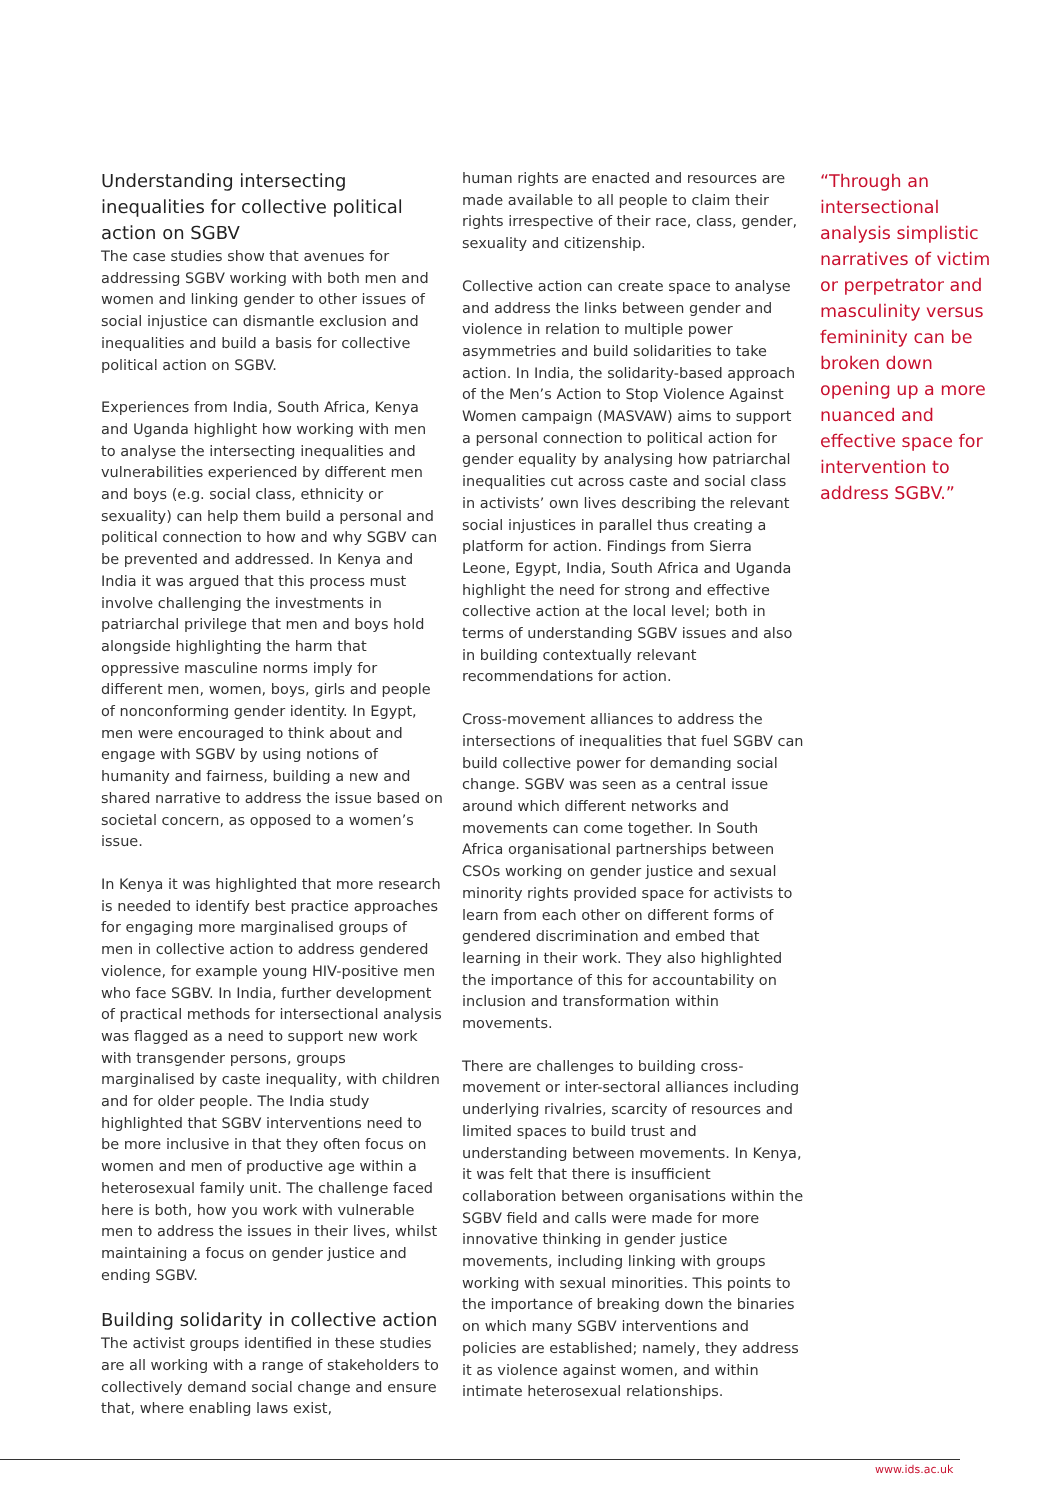Understanding intersecting inequalities for collective political action on SGBV
The case studies show that avenues for addressing SGBV working with both men and women and linking gender to other issues of social injustice can dismantle exclusion and inequalities and build a basis for collective political action on SGBV.
Experiences from India, South Africa, Kenya and Uganda highlight how working with men to analyse the intersecting inequalities and vulnerabilities experienced by different men and boys (e.g. social class, ethnicity or sexuality) can help them build a personal and political connection to how and why SGBV can be prevented and addressed. In Kenya and India it was argued that this process must involve challenging the investments in patriarchal privilege that men and boys hold alongside highlighting the harm that oppressive masculine norms imply for different men, women, boys, girls and people of nonconforming gender identity. In Egypt, men were encouraged to think about and engage with SGBV by using notions of humanity and fairness, building a new and shared narrative to address the issue based on societal concern, as opposed to a women’s issue.
In Kenya it was highlighted that more research is needed to identify best practice approaches for engaging more marginalised groups of men in collective action to address gendered violence, for example young HIV-positive men who face SGBV. In India, further development of practical methods for intersectional analysis was flagged as a need to support new work with transgender persons, groups marginalised by caste inequality, with children and for older people. The India study highlighted that SGBV interventions need to be more inclusive in that they often focus on women and men of productive age within a heterosexual family unit. The challenge faced here is both, how you work with vulnerable men to address the issues in their lives, whilst maintaining a focus on gender justice and ending SGBV.
Building solidarity in collective action
The activist groups identified in these studies are all working with a range of stakeholders to collectively demand social change and ensure that, where enabling laws exist,
human rights are enacted and resources are made available to all people to claim their rights irrespective of their race, class, gender, sexuality and citizenship.
Collective action can create space to analyse and address the links between gender and violence in relation to multiple power asymmetries and build solidarities to take action. In India, the solidarity-based approach of the Men’s Action to Stop Violence Against Women campaign (MASVAW) aims to support a personal connection to political action for gender equality by analysing how patriarchal inequalities cut across caste and social class in activists’ own lives describing the relevant social injustices in parallel thus creating a platform for action. Findings from Sierra Leone, Egypt, India, South Africa and Uganda highlight the need for strong and effective collective action at the local level; both in terms of understanding SGBV issues and also in building contextually relevant recommendations for action.
Cross-movement alliances to address the intersections of inequalities that fuel SGBV can build collective power for demanding social change. SGBV was seen as a central issue around which different networks and movements can come together. In South Africa organisational partnerships between CSOs working on gender justice and sexual minority rights provided space for activists to learn from each other on different forms of gendered discrimination and embed that learning in their work. They also highlighted the importance of this for accountability on inclusion and transformation within movements.
There are challenges to building cross-movement or inter-sectoral alliances including underlying rivalries, scarcity of resources and limited spaces to build trust and understanding between movements. In Kenya, it was felt that there is insufficient collaboration between organisations within the SGBV field and calls were made for more innovative thinking in gender justice movements, including linking with groups working with sexual minorities. This points to the importance of breaking down the binaries on which many SGBV interventions and policies are established; namely, they address it as violence against women, and within intimate heterosexual relationships.
“Through an intersectional analysis simplistic narratives of victim or perpetrator and masculinity versus femininity can be broken down opening up a more nuanced and effective space for intervention to address SGBV.”
www.ids.ac.uk